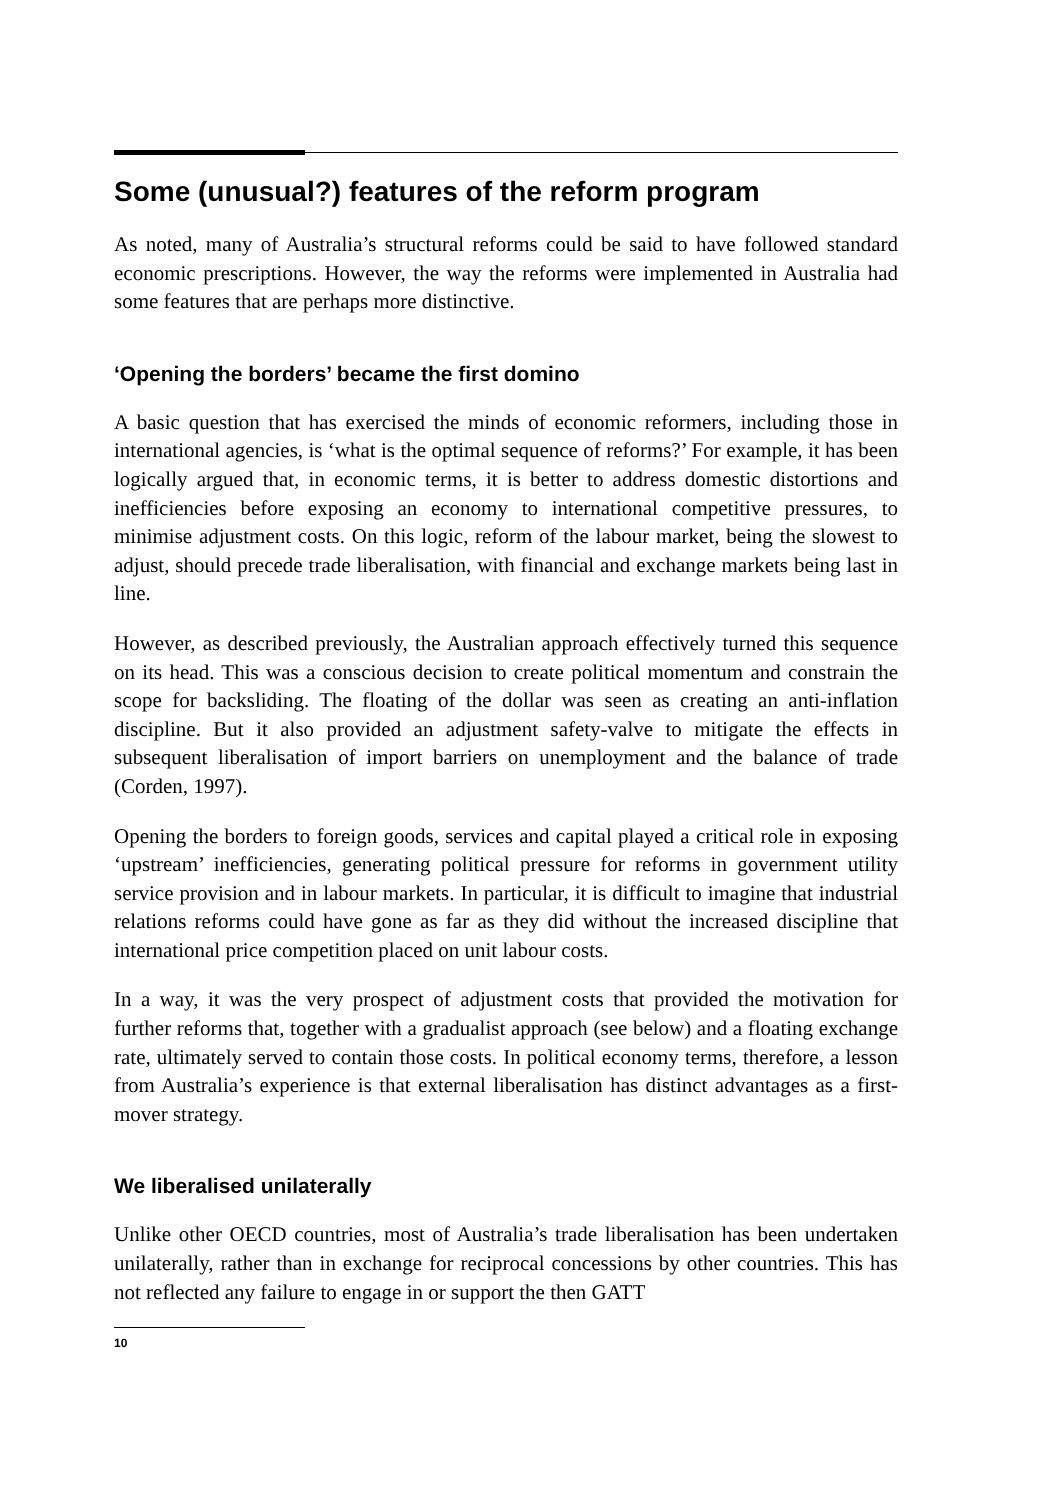Some (unusual?) features of the reform program
As noted, many of Australia’s structural reforms could be said to have followed standard economic prescriptions. However, the way the reforms were implemented in Australia had some features that are perhaps more distinctive.
‘Opening the borders’ became the first domino
A basic question that has exercised the minds of economic reformers, including those in international agencies, is ‘what is the optimal sequence of reforms?’ For example, it has been logically argued that, in economic terms, it is better to address domestic distortions and inefficiencies before exposing an economy to international competitive pressures, to minimise adjustment costs. On this logic, reform of the labour market, being the slowest to adjust, should precede trade liberalisation, with financial and exchange markets being last in line.
However, as described previously, the Australian approach effectively turned this sequence on its head. This was a conscious decision to create political momentum and constrain the scope for backsliding. The floating of the dollar was seen as creating an anti-inflation discipline. But it also provided an adjustment safety-valve to mitigate the effects in subsequent liberalisation of import barriers on unemployment and the balance of trade (Corden, 1997).
Opening the borders to foreign goods, services and capital played a critical role in exposing ‘upstream’ inefficiencies, generating political pressure for reforms in government utility service provision and in labour markets. In particular, it is difficult to imagine that industrial relations reforms could have gone as far as they did without the increased discipline that international price competition placed on unit labour costs.
In a way, it was the very prospect of adjustment costs that provided the motivation for further reforms that, together with a gradualist approach (see below) and a floating exchange rate, ultimately served to contain those costs. In political economy terms, therefore, a lesson from Australia’s experience is that external liberalisation has distinct advantages as a first-mover strategy.
We liberalised unilaterally
Unlike other OECD countries, most of Australia’s trade liberalisation has been undertaken unilaterally, rather than in exchange for reciprocal concessions by other countries. This has not reflected any failure to engage in or support the then GATT
10